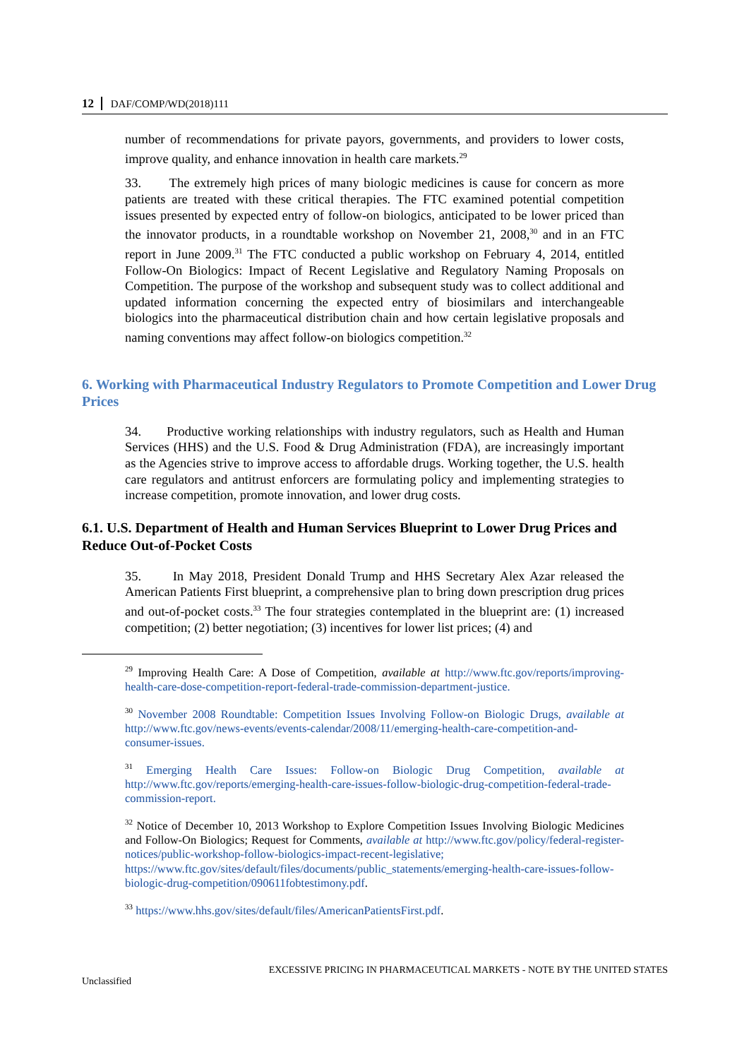12 DAF/COMP/WD(2018)111
number of recommendations for private payors, governments, and providers to lower costs, improve quality, and enhance innovation in health care markets.<sup>29</sup>
33. The extremely high prices of many biologic medicines is cause for concern as more patients are treated with these critical therapies. The FTC examined potential competition issues presented by expected entry of follow-on biologics, anticipated to be lower priced than the innovator products, in a roundtable workshop on November 21, 2008,<sup>30</sup> and in an FTC report in June 2009.<sup>31</sup> The FTC conducted a public workshop on February 4, 2014, entitled Follow-On Biologics: Impact of Recent Legislative and Regulatory Naming Proposals on Competition. The purpose of the workshop and subsequent study was to collect additional and updated information concerning the expected entry of biosimilars and interchangeable biologics into the pharmaceutical distribution chain and how certain legislative proposals and naming conventions may affect follow-on biologics competition.<sup>32</sup>
6. Working with Pharmaceutical Industry Regulators to Promote Competition and Lower Drug Prices
34. Productive working relationships with industry regulators, such as Health and Human Services (HHS) and the U.S. Food & Drug Administration (FDA), are increasingly important as the Agencies strive to improve access to affordable drugs. Working together, the U.S. health care regulators and antitrust enforcers are formulating policy and implementing strategies to increase competition, promote innovation, and lower drug costs.
6.1. U.S. Department of Health and Human Services Blueprint to Lower Drug Prices and Reduce Out-of-Pocket Costs
35. In May 2018, President Donald Trump and HHS Secretary Alex Azar released the American Patients First blueprint, a comprehensive plan to bring down prescription drug prices and out-of-pocket costs.<sup>33</sup> The four strategies contemplated in the blueprint are: (1) increased competition; (2) better negotiation; (3) incentives for lower list prices; (4) and
<sup>29</sup> Improving Health Care: A Dose of Competition, available at http://www.ftc.gov/reports/improving-health-care-dose-competition-report-federal-trade-commission-department-justice.
<sup>30</sup> November 2008 Roundtable: Competition Issues Involving Follow-on Biologic Drugs, available at http://www.ftc.gov/news-events/events-calendar/2008/11/emerging-health-care-competition-and-consumer-issues.
<sup>31</sup> Emerging Health Care Issues: Follow-on Biologic Drug Competition, available at http://www.ftc.gov/reports/emerging-health-care-issues-follow-biologic-drug-competition-federal-trade-commission-report.
<sup>32</sup> Notice of December 10, 2013 Workshop to Explore Competition Issues Involving Biologic Medicines and Follow-On Biologics; Request for Comments, available at http://www.ftc.gov/policy/federal-register-notices/public-workshop-follow-biologics-impact-recent-legislative; https://www.ftc.gov/sites/default/files/documents/public_statements/emerging-health-care-issues-follow-biologic-drug-competition/090611fobtestimony.pdf.
<sup>33</sup> https://www.hhs.gov/sites/default/files/AmericanPatientsFirst.pdf.
EXCESSIVE PRICING IN PHARMACEUTICAL MARKETS - NOTE BY THE UNITED STATES
Unclassified